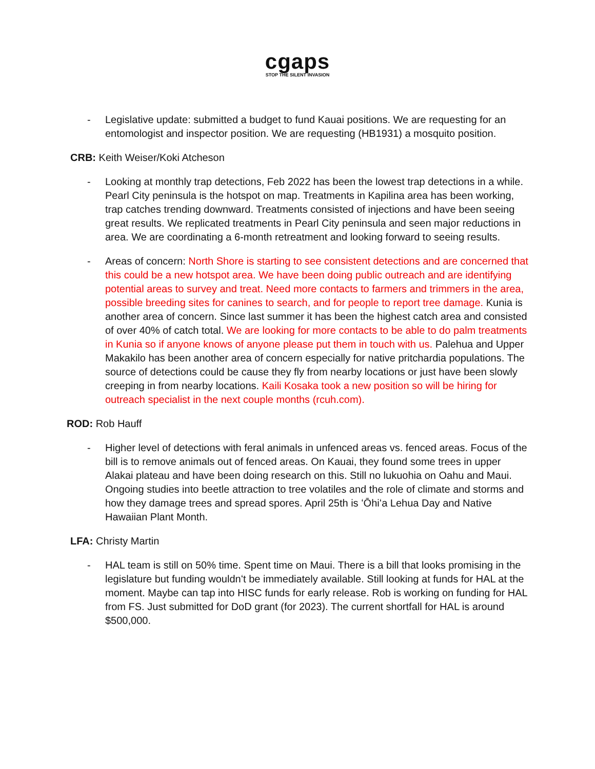cgaps
STOP THE SILENT INVASION
- Legislative update: submitted a budget to fund Kauai positions. We are requesting for an entomologist and inspector position. We are requesting (HB1931) a mosquito position.
CRB: Keith Weiser/Koki Atcheson
- Looking at monthly trap detections, Feb 2022 has been the lowest trap detections in a while. Pearl City peninsula is the hotspot on map. Treatments in Kapilina area has been working, trap catches trending downward. Treatments consisted of injections and have been seeing great results. We replicated treatments in Pearl City peninsula and seen major reductions in area. We are coordinating a 6-month retreatment and looking forward to seeing results.
- Areas of concern: North Shore is starting to see consistent detections and are concerned that this could be a new hotspot area. We have been doing public outreach and are identifying potential areas to survey and treat. Need more contacts to farmers and trimmers in the area, possible breeding sites for canines to search, and for people to report tree damage. Kunia is another area of concern. Since last summer it has been the highest catch area and consisted of over 40% of catch total. We are looking for more contacts to be able to do palm treatments in Kunia so if anyone knows of anyone please put them in touch with us. Palehua and Upper Makakilo has been another area of concern especially for native pritchardia populations. The source of detections could be cause they fly from nearby locations or just have been slowly creeping in from nearby locations. Kaili Kosaka took a new position so will be hiring for outreach specialist in the next couple months (rcuh.com).
ROD: Rob Hauff
- Higher level of detections with feral animals in unfenced areas vs. fenced areas. Focus of the bill is to remove animals out of fenced areas. On Kauai, they found some trees in upper Alakai plateau and have been doing research on this. Still no lukuohia on Oahu and Maui. Ongoing studies into beetle attraction to tree volatiles and the role of climate and storms and how they damage trees and spread spores. April 25th is ʻŌhiʻa Lehua Day and Native Hawaiian Plant Month.
LFA: Christy Martin
- HAL team is still on 50% time. Spent time on Maui. There is a bill that looks promising in the legislature but funding wouldnʻt be immediately available. Still looking at funds for HAL at the moment. Maybe can tap into HISC funds for early release. Rob is working on funding for HAL from FS. Just submitted for DoD grant (for 2023). The current shortfall for HAL is around $500,000.